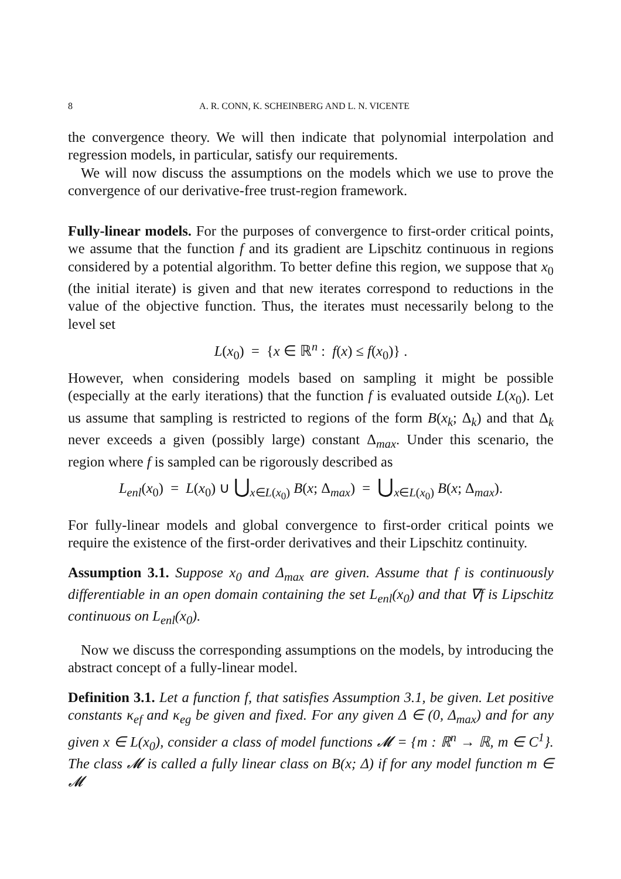8 A. R. CONN, K. SCHEINBERG AND L. N. VICENTE
the convergence theory. We will then indicate that polynomial interpolation and regression models, in particular, satisfy our requirements.
We will now discuss the assumptions on the models which we use to prove the convergence of our derivative-free trust-region framework.
Fully-linear models. For the purposes of convergence to first-order critical points, we assume that the function f and its gradient are Lipschitz continuous in regions considered by a potential algorithm. To better define this region, we suppose that x<sub>0</sub> (the initial iterate) is given and that new iterates correspond to reductions in the value of the objective function. Thus, the iterates must necessarily belong to the level set
L(x<sub>0</sub>) = {x ∈ ℝ<sup>n</sup> : f(x) ≤ f(x<sub>0</sub>)} .
However, when considering models based on sampling it might be possible (especially at the early iterations) that the function f is evaluated outside L(x<sub>0</sub>). Let us assume that sampling is restricted to regions of the form B(x<sub>k</sub>; Δ<sub>k</sub>) and that Δ<sub>k</sub> never exceeds a given (possibly large) constant Δ<sub>max</sub>. Under this scenario, the region where f is sampled can be rigorously described as
L<sub>enl</sub>(x<sub>0</sub>) = L(x<sub>0</sub>) ∪ ⋃<sub>x∈L(x<sub>0</sub>)</sub> B(x; Δ<sub>max</sub>) = ⋃<sub>x∈L(x<sub>0</sub>)</sub> B(x; Δ<sub>max</sub>).
For fully-linear models and global convergence to first-order critical points we require the existence of the first-order derivatives and their Lipschitz continuity.
Assumption 3.1. Suppose x<sub>0</sub> and Δ<sub>max</sub> are given. Assume that f is continuously differentiable in an open domain containing the set L<sub>enl</sub>(x<sub>0</sub>) and that ∇f is Lipschitz continuous on L<sub>enl</sub>(x<sub>0</sub>).
Now we discuss the corresponding assumptions on the models, by introducing the abstract concept of a fully-linear model.
Definition 3.1. Let a function f, that satisfies Assumption 3.1, be given. Let positive constants κ<sub>ef</sub> and κ<sub>eg</sub> be given and fixed. For any given Δ ∈ (0, Δ<sub>max</sub>) and for any given x ∈ L(x<sub>0</sub>), consider a class of model functions 𝓜 = {m : ℝ<sup>n</sup> → ℝ, m ∈ C<sup>1</sup>}. The class 𝓜 is called a fully linear class on B(x; Δ) if for any model function m ∈ 𝓜